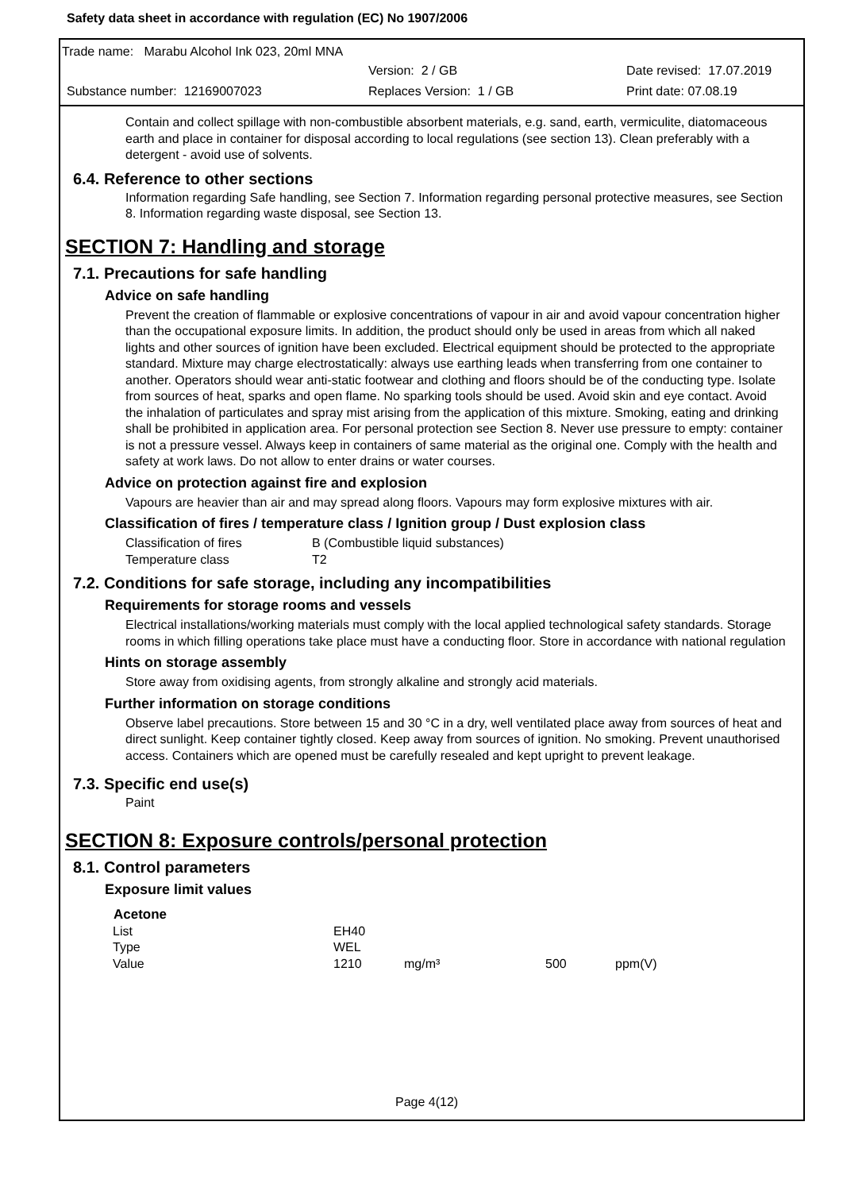Safety data sheet in accordance with regulation (EC) No 1907/2006
Trade name: Marabu Alcohol Ink 023, 20ml MNA
Version: 2 / GB Date revised: 17.07.2019
Substance number: 12169007023 Replaces Version: 1 / GB Print date: 07.08.19
Contain and collect spillage with non-combustible absorbent materials, e.g. sand, earth, vermiculite, diatomaceous earth and place in container for disposal according to local regulations (see section 13). Clean preferably with a detergent - avoid use of solvents.
6.4. Reference to other sections
Information regarding Safe handling, see Section 7. Information regarding personal protective measures, see Section 8. Information regarding waste disposal, see Section 13.
SECTION 7: Handling and storage
7.1. Precautions for safe handling
Advice on safe handling
Prevent the creation of flammable or explosive concentrations of vapour in air and avoid vapour concentration higher than the occupational exposure limits. In addition, the product should only be used in areas from which all naked lights and other sources of ignition have been excluded. Electrical equipment should be protected to the appropriate standard. Mixture may charge electrostatically: always use earthing leads when transferring from one container to another. Operators should wear anti-static footwear and clothing and floors should be of the conducting type. Isolate from sources of heat, sparks and open flame. No sparking tools should be used. Avoid skin and eye contact. Avoid the inhalation of particulates and spray mist arising from the application of this mixture. Smoking, eating and drinking shall be prohibited in application area. For personal protection see Section 8. Never use pressure to empty: container is not a pressure vessel. Always keep in containers of same material as the original one. Comply with the health and safety at work laws. Do not allow to enter drains or water courses.
Advice on protection against fire and explosion
Vapours are heavier than air and may spread along floors. Vapours may form explosive mixtures with air.
Classification of fires / temperature class / Ignition group / Dust explosion class
| Classification of fires | B (Combustible liquid substances) |
| Temperature class | T2 |
7.2. Conditions for safe storage, including any incompatibilities
Requirements for storage rooms and vessels
Electrical installations/working materials must comply with the local applied technological safety standards. Storage rooms in which filling operations take place must have a conducting floor. Store in accordance with national regulation
Hints on storage assembly
Store away from oxidising agents, from strongly alkaline and strongly acid materials.
Further information on storage conditions
Observe label precautions. Store between 15 and 30 °C in a dry, well ventilated place away from sources of heat and direct sunlight. Keep container tightly closed. Keep away from sources of ignition. No smoking. Prevent unauthorised access. Containers which are opened must be carefully resealed and kept upright to prevent leakage.
7.3. Specific end use(s)
Paint
SECTION 8: Exposure controls/personal protection
8.1. Control parameters
Exposure limit values
| Acetone | | | | |
| List | EH40 | | | |
| Type | WEL | | | |
| Value | 1210 | mg/m³ | 500 | ppm(V) |
Page 4(12)